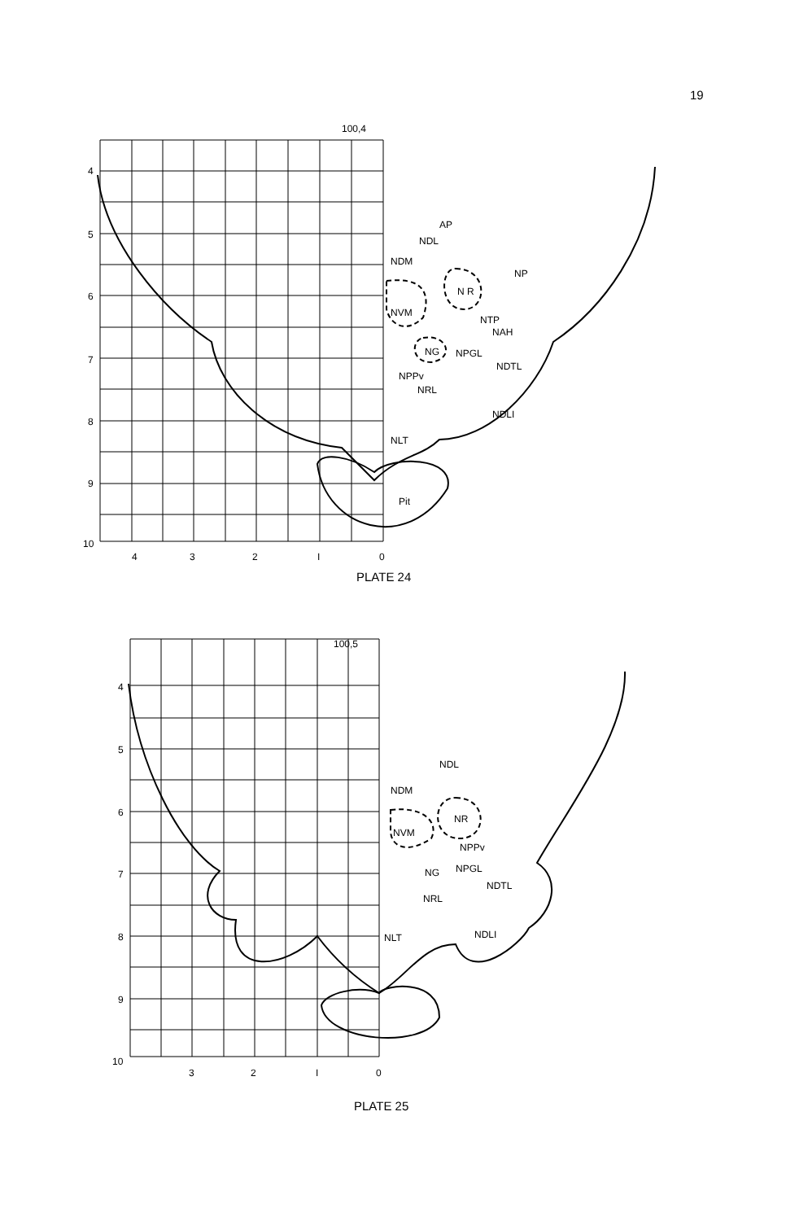19
100,4
4
5
6
7
8
9
10
4
3
2
I
0
AP
NDL
NDM
NP
N R
NVM
NTP
NAH
NG
NPGL
NDTL
NPPv
NRL
NDLI
NLT
Pit
PLATE 24
100,5
4
5
6
7
8
9
10
3
2
I
0
NDL
NDM
NR
NVM
NPPv
NG
NPGL
NDTL
NRL
NLT
NDLI
PLATE 25